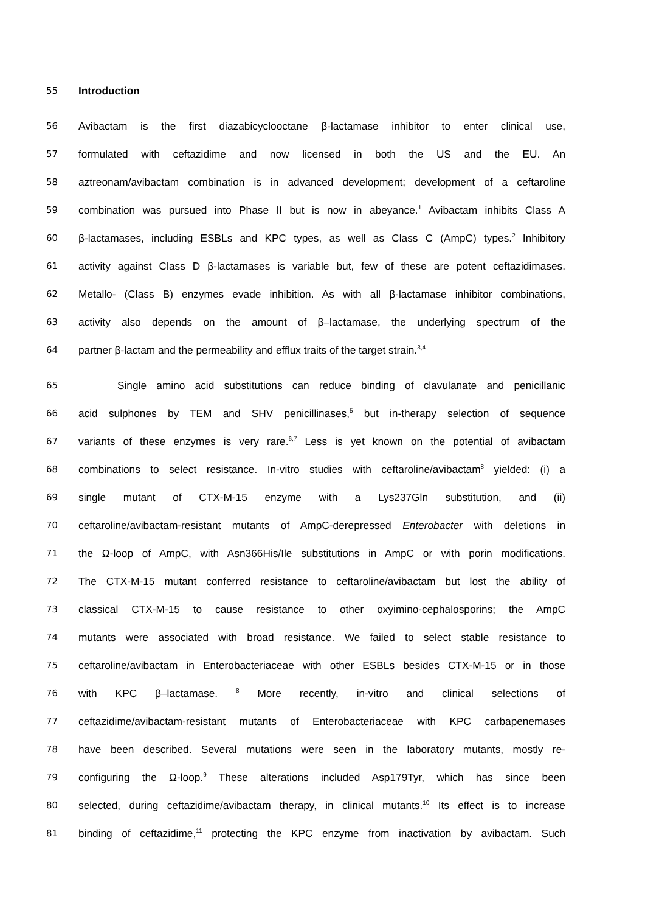55 Introduction
56 Avibactam is the first diazabicyclooctane β-lactamase inhibitor to enter clinical use,
57 formulated with ceftazidime and now licensed in both the US and the EU. An
58 aztreonam/avibactam combination is in advanced development; development of a ceftaroline
59 combination was pursued into Phase II but is now in abeyance.<sup>1</sup> Avibactam inhibits Class A
60 β-lactamases, including ESBLs and KPC types, as well as Class C (AmpC) types.<sup>2</sup> Inhibitory
61 activity against Class D β-lactamases is variable but, few of these are potent ceftazidimases.
62 Metallo- (Class B) enzymes evade inhibition. As with all β-lactamase inhibitor combinations,
63 activity also depends on the amount of β–lactamase, the underlying spectrum of the
64 partner β-lactam and the permeability and efflux traits of the target strain.<sup>3,4</sup>
65 Single amino acid substitutions can reduce binding of clavulanate and penicillanic
66 acid sulphones by TEM and SHV penicillinases,<sup>5</sup> but in-therapy selection of sequence
67 variants of these enzymes is very rare.<sup>6,7</sup> Less is yet known on the potential of avibactam
68 combinations to select resistance. In-vitro studies with ceftaroline/avibactam<sup>8</sup> yielded: (i) a
69 single mutant of CTX-M-15 enzyme with a Lys237Gln substitution, and (ii)
70 ceftaroline/avibactam-resistant mutants of AmpC-derepressed Enterobacter with deletions in
71 the Ω-loop of AmpC, with Asn366His/Ile substitutions in AmpC or with porin modifications.
72 The CTX-M-15 mutant conferred resistance to ceftaroline/avibactam but lost the ability of
73 classical CTX-M-15 to cause resistance to other oxyimino-cephalosporins; the AmpC
74 mutants were associated with broad resistance. We failed to select stable resistance to
75 ceftaroline/avibactam in Enterobacteriaceae with other ESBLs besides CTX-M-15 or in those
76 with KPC β–lactamase. <sup>8</sup> More recently, in-vitro and clinical selections of
77 ceftazidime/avibactam-resistant mutants of Enterobacteriaceae with KPC carbapenemases
78 have been described. Several mutations were seen in the laboratory mutants, mostly re-
79 configuring the Ω-loop.<sup>9</sup> These alterations included Asp179Tyr, which has since been
80 selected, during ceftazidime/avibactam therapy, in clinical mutants.<sup>10</sup> Its effect is to increase
81 binding of ceftazidime,<sup>11</sup> protecting the KPC enzyme from inactivation by avibactam. Such